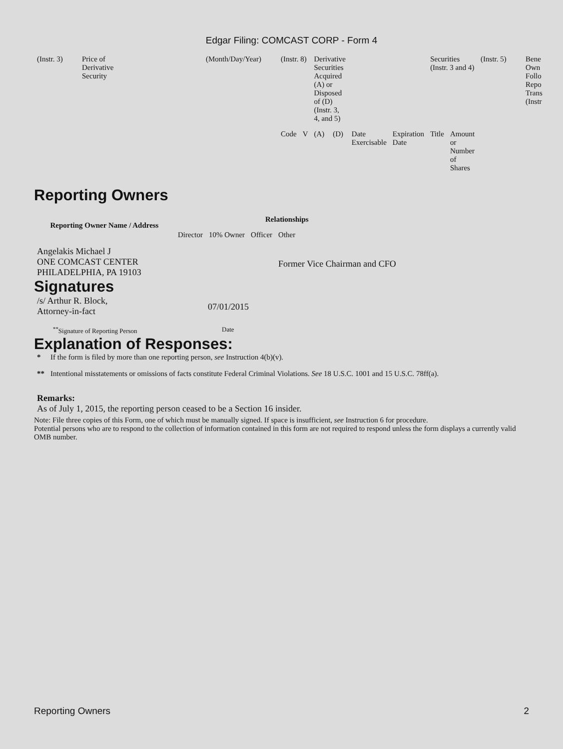Edgar Filing: COMCAST CORP - Form 4
| (Instr. 3) | Price of Derivative Security | (Month/Day/Year) | (Instr. 8) | | Derivative Securities Acquired (A) or Disposed of (D) (Instr. 3, 4, and 5) | | | | Securities (Instr. 3 and 4) | | (Instr. 5) | Bene Own Follo Repo Trans (Instr |
| | | | Code | V | (A) | (D) | Date Exercisable | Expiration Date | Title | Amount or Number of Shares | | |
Reporting Owners
| Reporting Owner Name / Address | Relationships | | | |
| --- | --- | --- | --- | --- |
| | Director | 10% Owner | Officer | Other |
| Angelakis Michael J ONE COMCAST CENTER PHILADELPHIA, PA 19103 | | | | Former Vice Chairman and CFO |
Signatures
| /s/ Arthur R. Block, Attorney-in-fact | 07/01/2015 |
| <sup>**</sup> Signature of Reporting Person | Date |
Explanation of Responses:
| * | If the form is filed by more than one reporting person, see Instruction 4(b)(v). |
| ** | Intentional misstatements or omissions of facts constitute Federal Criminal Violations. See 18 U.S.C. 1001 and 15 U.S.C. 78ff(a). |
Remarks:
As of July 1, 2015, the reporting person ceased to be a Section 16 insider.
Note: File three copies of this Form, one of which must be manually signed. If space is insufficient, see Instruction 6 for procedure.
Potential persons who are to respond to the collection of information contained in this form are not required to respond unless the form displays a currently valid OMB number.
Reporting Owners 2